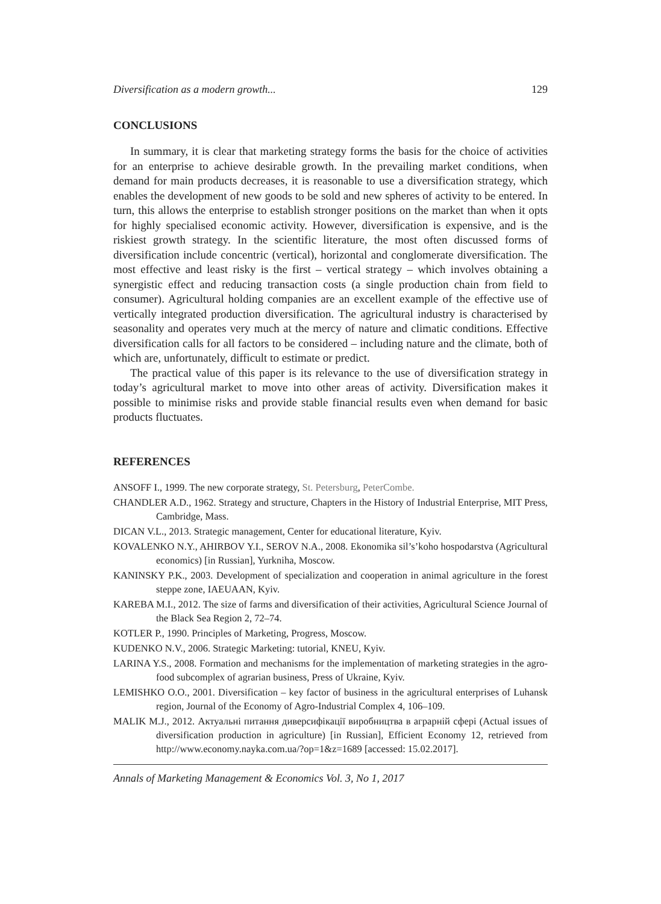Diversification as a modern growth... 129
CONCLUSIONS
In summary, it is clear that marketing strategy forms the basis for the choice of activities for an enterprise to achieve desirable growth. In the prevailing market conditions, when demand for main products decreases, it is reasonable to use a diversification strategy, which enables the development of new goods to be sold and new spheres of activity to be entered. In turn, this allows the enterprise to establish stronger positions on the market than when it opts for highly specialised economic activity. However, diversification is expensive, and is the riskiest growth strategy. In the scientific literature, the most often discussed forms of diversification include concentric (vertical), horizontal and conglomerate diversification. The most effective and least risky is the first – vertical strategy – which involves obtaining a synergistic effect and reducing transaction costs (a single production chain from field to consumer). Agricultural holding companies are an excellent example of the effective use of vertically integrated production diversification. The agricultural industry is characterised by seasonality and operates very much at the mercy of nature and climatic conditions. Effective diversification calls for all factors to be considered – including nature and the climate, both of which are, unfortunately, difficult to estimate or predict.
The practical value of this paper is its relevance to the use of diversification strategy in today’s agricultural market to move into other areas of activity. Diversification makes it possible to minimise risks and provide stable financial results even when demand for basic products fluctuates.
REFERENCES
ANSOFF I., 1999. The new corporate strategy, St. Petersburg, PeterCombe.
CHANDLER A.D., 1962. Strategy and structure, Chapters in the History of Industrial Enterprise, MIT Press, Cambridge, Mass.
DICAN V.L., 2013. Strategic management, Center for educational literature, Kyiv.
KOVALENKO N.Y., AHIRBOV Y.I., SEROV N.A., 2008. Ekonomika sil’s’koho hospodarstva (Agricultural economics) [in Russian], Yurkniha, Moscow.
KANINSKY P.K., 2003. Development of specialization and cooperation in animal agriculture in the forest steppe zone, IAEUAAN, Kyiv.
KAREBA M.I., 2012. The size of farms and diversification of their activities, Agricultural Science Journal of the Black Sea Region 2, 72–74.
KOTLER P., 1990. Principles of Marketing, Progress, Moscow.
KUDENKO N.V., 2006. Strategic Marketing: tutorial, KNEU, Kyiv.
LARINA Y.S., 2008. Formation and mechanisms for the implementation of marketing strategies in the agro-food subcomplex of agrarian business, Press of Ukraine, Kyiv.
LEMISHKO O.O., 2001. Diversification – key factor of business in the agricultural enterprises of Luhansk region, Journal of the Economy of Agro-Industrial Complex 4, 106–109.
MALIK M.J., 2012. Актуальні питання диверсифікації виробництва в аграрній сфері (Actual issues of diversification production in agriculture) [in Russian], Efficient Economy 12, retrieved from http://www.economy.nayka.com.ua/?op=1&z=1689 [accessed: 15.02.2017].
Annals of Marketing Management & Economics Vol. 3, No 1, 2017